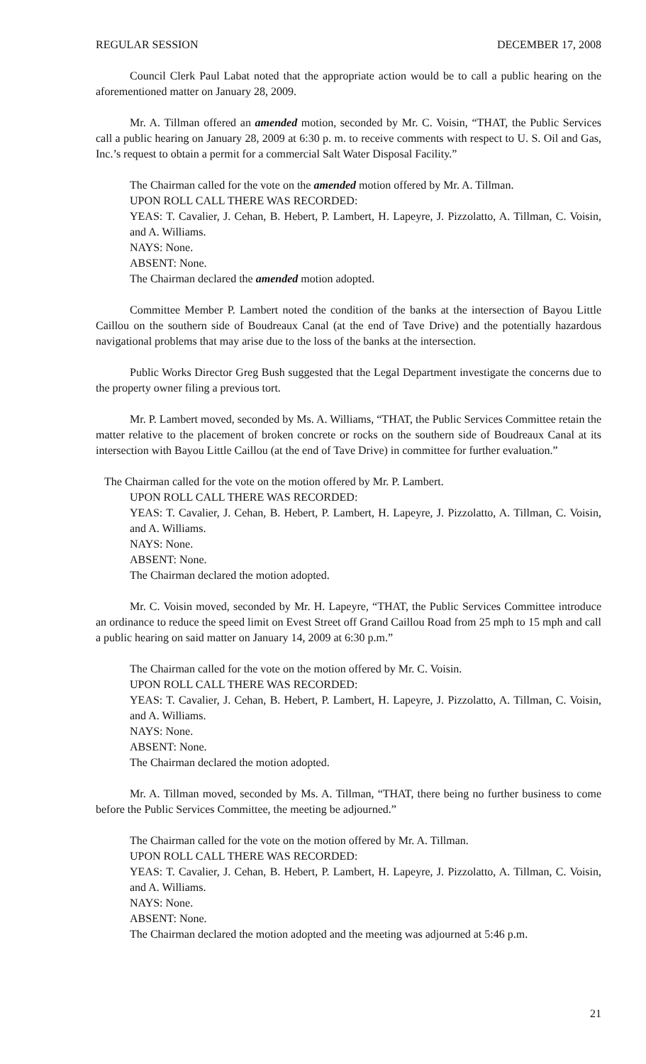REGULAR SESSION DECEMBER 17, 2008
Council Clerk Paul Labat noted that the appropriate action would be to call a public hearing on the aforementioned matter on January 28, 2009.
Mr. A. Tillman offered an amended motion, seconded by Mr. C. Voisin, “THAT, the Public Services call a public hearing on January 28, 2009 at 6:30 p. m. to receive comments with respect to U. S. Oil and Gas, Inc.’s request to obtain a permit for a commercial Salt Water Disposal Facility.”
The Chairman called for the vote on the amended motion offered by Mr. A. Tillman.
UPON ROLL CALL THERE WAS RECORDED:
YEAS: T. Cavalier, J. Cehan, B. Hebert, P. Lambert, H. Lapeyre, J. Pizzolatto, A. Tillman, C. Voisin, and A. Williams.
NAYS: None.
ABSENT: None.
The Chairman declared the amended motion adopted.
Committee Member P. Lambert noted the condition of the banks at the intersection of Bayou Little Caillou on the southern side of Boudreaux Canal (at the end of Tave Drive) and the potentially hazardous navigational problems that may arise due to the loss of the banks at the intersection.
Public Works Director Greg Bush suggested that the Legal Department investigate the concerns due to the property owner filing a previous tort.
Mr. P. Lambert moved, seconded by Ms. A. Williams, “THAT, the Public Services Committee retain the matter relative to the placement of broken concrete or rocks on the southern side of Boudreaux Canal at its intersection with Bayou Little Caillou (at the end of Tave Drive) in committee for further evaluation.”
The Chairman called for the vote on the motion offered by Mr. P. Lambert.
UPON ROLL CALL THERE WAS RECORDED:
YEAS: T. Cavalier, J. Cehan, B. Hebert, P. Lambert, H. Lapeyre, J. Pizzolatto, A. Tillman, C. Voisin, and A. Williams.
NAYS: None.
ABSENT: None.
The Chairman declared the motion adopted.
Mr. C. Voisin moved, seconded by Mr. H. Lapeyre, “THAT, the Public Services Committee introduce an ordinance to reduce the speed limit on Evest Street off Grand Caillou Road from 25 mph to 15 mph and call a public hearing on said matter on January 14, 2009 at 6:30 p.m.”
The Chairman called for the vote on the motion offered by Mr. C. Voisin.
UPON ROLL CALL THERE WAS RECORDED:
YEAS: T. Cavalier, J. Cehan, B. Hebert, P. Lambert, H. Lapeyre, J. Pizzolatto, A. Tillman, C. Voisin, and A. Williams.
NAYS: None.
ABSENT: None.
The Chairman declared the motion adopted.
Mr. A. Tillman moved, seconded by Ms. A. Tillman, “THAT, there being no further business to come before the Public Services Committee, the meeting be adjourned.”
The Chairman called for the vote on the motion offered by Mr. A. Tillman.
UPON ROLL CALL THERE WAS RECORDED:
YEAS: T. Cavalier, J. Cehan, B. Hebert, P. Lambert, H. Lapeyre, J. Pizzolatto, A. Tillman, C. Voisin, and A. Williams.
NAYS: None.
ABSENT: None.
The Chairman declared the motion adopted and the meeting was adjourned at 5:46 p.m.
21